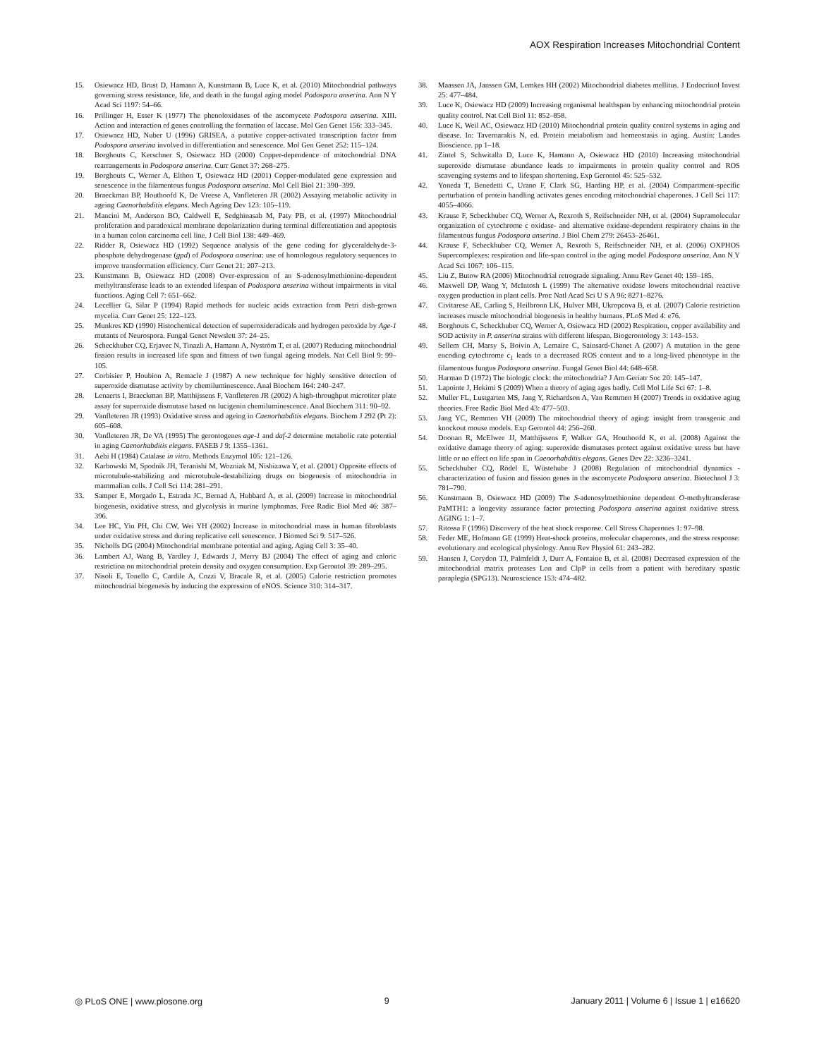AOX Respiration Increases Mitochondrial Content
15. Osiewacz HD, Brust D, Hamann A, Kunstmann B, Luce K, et al. (2010) Mitochondrial pathways governing stress resistance, life, and death in the fungal aging model Podospora anserina. Ann N Y Acad Sci 1197: 54–66.
16. Prillinger H, Esser K (1977) The phenoloxidases of the ascomycete Podospora anserina. XIII. Action and interaction of genes controlling the formation of laccase. Mol Gen Genet 156: 333–345.
17. Osiewacz HD, Nuber U (1996) GRISEA, a putative copper-activated transcription factor from Podospora anserina involved in differentiation and senescence. Mol Gen Genet 252: 115–124.
18. Borghouts C, Kerschner S, Osiewacz HD (2000) Copper-dependence of mitochondrial DNA rearrangements in Podospora anserina. Curr Genet 37: 268–275.
19. Borghouts C, Werner A, Elthon T, Osiewacz HD (2001) Copper-modulated gene expression and senescence in the filamentous fungus Podospora anserina. Mol Cell Biol 21: 390–399.
20. Braeckman BP, Houthoofd K, De Vreese A, Vanfleteren JR (2002) Assaying metabolic activity in ageing Caenorhabditis elegans. Mech Ageing Dev 123: 105–119.
21. Mancini M, Anderson BO, Caldwell E, Sedghinasab M, Paty PB, et al. (1997) Mitochondrial proliferation and paradoxical membrane depolarization during terminal differentiation and apoptosis in a human colon carcinoma cell line. J Cell Biol 138: 449–469.
22. Ridder R, Osiewacz HD (1992) Sequence analysis of the gene coding for glyceraldehyde-3-phosphate dehydrogenase (gpd) of Podospora anserina: use of homologous regulatory sequences to improve transformation efficiency. Curr Genet 21: 207–213.
23. Kunstmann B, Osiewacz HD (2008) Over-expression of an S-adenosylmethionine-dependent methyltransferase leads to an extended lifespan of Podospora anserina without impairments in vital functions. Aging Cell 7: 651–662.
24. Lecellier G, Silar P (1994) Rapid methods for nucleic acids extraction from Petri dish-grown mycelia. Curr Genet 25: 122–123.
25. Munkres KD (1990) Histochemical detection of superoxideradicals and hydrogen peroxide by Age-1 mutants of Neurospora. Fungal Genet Newslett 37: 24–25.
26. Scheckhuber CQ, Erjavec N, Tinazli A, Hamann A, Nyström T, et al. (2007) Reducing mitochondrial fission results in increased life span and fitness of two fungal ageing models. Nat Cell Biol 9: 99–105.
27. Corbisier P, Houbion A, Remacle J (1987) A new technique for highly sensitive detection of superoxide dismutase activity by chemiluminescence. Anal Biochem 164: 240–247.
28. Lenaerts I, Braeckman BP, Matthijssens F, Vanfleteren JR (2002) A high-throughput microtiter plate assay for superoxide dismutase based on lucigenin chemiluminescence. Anal Biochem 311: 90–92.
29. Vanfleteren JR (1993) Oxidative stress and ageing in Caenorhabditis elegans. Biochem J 292 (Pt 2): 605–608.
30. Vanfleteren JR, De VA (1995) The gerontogenes age-1 and daf-2 determine metabolic rate potential in aging Caenorhabditis elegans. FASEB J 9: 1355–1361.
31. Aebi H (1984) Catalase in vitro. Methods Enzymol 105: 121–126.
32. Karbowski M, Spodnik JH, Teranishi M, Wozniak M, Nishizawa Y, et al. (2001) Opposite effects of microtubule-stabilizing and microtubule-destabilizing drugs on biogenesis of mitochondria in mammalian cells. J Cell Sci 114: 281–291.
33. Samper E, Morgado L, Estrada JC, Bernad A, Hubbard A, et al. (2009) Increase in mitochondrial biogenesis, oxidative stress, and glycolysis in murine lymphomas. Free Radic Biol Med 46: 387–396.
34. Lee HC, Yin PH, Chi CW, Wei YH (2002) Increase in mitochondrial mass in human fibroblasts under oxidative stress and during replicative cell senescence. J Biomed Sci 9: 517–526.
35. Nicholls DG (2004) Mitochondrial membrane potential and aging. Aging Cell 3: 35–40.
36. Lambert AJ, Wang B, Yardley J, Edwards J, Merry BJ (2004) The effect of aging and caloric restriction on mitochondrial protein density and oxygen consumption. Exp Gerontol 39: 289–295.
37. Nisoli E, Tonello C, Cardile A, Cozzi V, Bracale R, et al. (2005) Calorie restriction promotes mitochondrial biogenesis by inducing the expression of eNOS. Science 310: 314–317.
38. Maassen JA, Janssen GM, Lemkes HH (2002) Mitochondrial diabetes mellitus. J Endocrinol Invest 25: 477–484.
39. Luce K, Osiewacz HD (2009) Increasing organismal healthspan by enhancing mitochondrial protein quality control. Nat Cell Biol 11: 852–858.
40. Luce K, Weil AC, Osiewacz HD (2010) Mitochondrial protein quality control systems in aging and disease. In: Tavernarakis N, ed. Protein metabolism and homeostasis in aging. Austin: Landes Bioscience. pp 1–18.
41. Zintel S, Schwitalla D, Luce K, Hamann A, Osiewacz HD (2010) Increasing mitochondrial superoxide dismutase abundance leads to impairments in protein quality control and ROS scavenging systems and to lifespan shortening. Exp Gerontol 45: 525–532.
42. Yoneda T, Benedetti C, Urano F, Clark SG, Harding HP, et al. (2004) Compartment-specific perturbation of protein handling activates genes encoding mitochondrial chaperones. J Cell Sci 117: 4055–4066.
43. Krause F, Scheckhuber CQ, Werner A, Rexroth S, Reifschneider NH, et al. (2004) Supramolecular organization of cytochrome c oxidase- and alternative oxidase-dependent respiratory chains in the filamentous fungus Podospora anserina. J Biol Chem 279: 26453–26461.
44. Krause F, Scheckhuber CQ, Werner A, Rexroth S, Reifschneider NH, et al. (2006) OXPHOS Supercomplexes: respiration and life-span control in the aging model Podospora anserina. Ann N Y Acad Sci 1067: 106–115.
45. Liu Z, Butow RA (2006) Mitochondrial retrograde signaling. Annu Rev Genet 40: 159–185.
46. Maxwell DP, Wang Y, McIntosh L (1999) The alternative oxidase lowers mitochondrial reactive oxygen production in plant cells. Proc Natl Acad Sci U S A 96: 8271–8276.
47. Civitarese AE, Carling S, Heilbronn LK, Hulver MH, Ukropcova B, et al. (2007) Calorie restriction increases muscle mitochondrial biogenesis in healthy humans. PLoS Med 4: e76.
48. Borghouts C, Scheckhuber CQ, Werner A, Osiewacz HD (2002) Respiration, copper availability and SOD activity in P. anserina strains with different lifespan. Biogerontology 3: 143–153.
49. Sellem CH, Marsy S, Boivin A, Lemaire C, Sainsard-Chanet A (2007) A mutation in the gene encoding cytochrome c<sub>1</sub> leads to a decreased ROS content and to a long-lived phenotype in the filamentous fungus Podospora anserina. Fungal Genet Biol 44: 648–658.
50. Harman D (1972) The biologic clock: the mitochondria? J Am Geriatr Soc 20: 145–147.
51. Lapointe J, Hekimi S (2009) When a theory of aging ages badly. Cell Mol Life Sci 67: 1–8.
52. Muller FL, Lustgarten MS, Jang Y, Richardson A, Van Remmen H (2007) Trends in oxidative aging theories. Free Radic Biol Med 43: 477–503.
53. Jang YC, Remmen VH (2009) The mitochondrial theory of aging: insight from transgenic and knockout mouse models. Exp Gerontol 44: 256–260.
54. Doonan R, McElwee JJ, Matthijssens F, Walker GA, Houthoofd K, et al. (2008) Against the oxidative damage theory of aging: superoxide dismutases protect against oxidative stress but have little or no effect on life span in Caenorhabditis elegans. Genes Dev 22: 3236–3241.
55. Scheckhuber CQ, Rödel E, Wüstehube J (2008) Regulation of mitochondrial dynamics - characterization of fusion and fission genes in the ascomycete Podospora anserina. Biotechnol J 3: 781–790.
56. Kunstmann B, Osiewacz HD (2009) The S-adenosylmethionine dependent O-methyltransferase PaMTH1: a longevity assurance factor protecting Podospora anserina against oxidative stress. AGING 1: 1–7.
57. Ritossa F (1996) Discovery of the heat shock response. Cell Stress Chaperones 1: 97–98.
58. Feder ME, Hofmann GE (1999) Heat-shock proteins, molecular chaperones, and the stress response: evolutionary and ecological physiology. Annu Rev Physiol 61: 243–282.
59. Hansen J, Corydon TJ, Palmfeldt J, Durr A, Fontaine B, et al. (2008) Decreased expression of the mitochondrial matrix proteases Lon and ClpP in cells from a patient with hereditary spastic paraplegia (SPG13). Neuroscience 153: 474–482.
◎ PLoS ONE | www.plosone.org 9 January 2011 | Volume 6 | Issue 1 | e16620